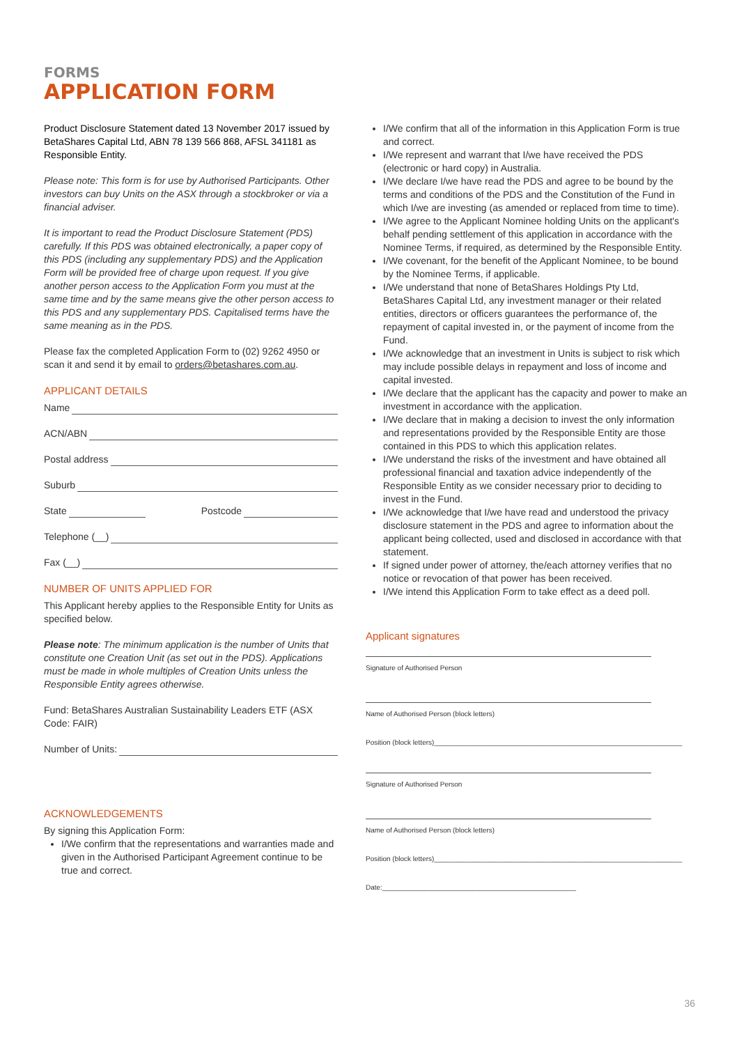FORMS
APPLICATION FORM
Product Disclosure Statement dated 13 November 2017 issued by BetaShares Capital Ltd, ABN 78 139 566 868, AFSL 341181 as Responsible Entity.
Please note: This form is for use by Authorised Participants. Other investors can buy Units on the ASX through a stockbroker or via a financial adviser.
It is important to read the Product Disclosure Statement (PDS) carefully. If this PDS was obtained electronically, a paper copy of this PDS (including any supplementary PDS) and the Application Form will be provided free of charge upon request. If you give another person access to the Application Form you must at the same time and by the same means give the other person access to this PDS and any supplementary PDS. Capitalised terms have the same meaning as in the PDS.
Please fax the completed Application Form to (02) 9262 4950 or scan it and send it by email to orders@betashares.com.au.
APPLICANT DETAILS
Name
ACN/ABN
Postal address
Suburb
State Postcode
Telephone (__)
Fax (__)
NUMBER OF UNITS APPLIED FOR
This Applicant hereby applies to the Responsible Entity for Units as specified below.
Please note: The minimum application is the number of Units that constitute one Creation Unit (as set out in the PDS). Applications must be made in whole multiples of Creation Units unless the Responsible Entity agrees otherwise.
Fund: BetaShares Australian Sustainability Leaders ETF (ASX Code: FAIR)
Number of Units:
ACKNOWLEDGEMENTS
By signing this Application Form:
I/We confirm that the representations and warranties made and given in the Authorised Participant Agreement continue to be true and correct.
I/We confirm that all of the information in this Application Form is true and correct.
I/We represent and warrant that I/we have received the PDS (electronic or hard copy) in Australia.
I/We declare I/we have read the PDS and agree to be bound by the terms and conditions of the PDS and the Constitution of the Fund in which I/we are investing (as amended or replaced from time to time).
I/We agree to the Applicant Nominee holding Units on the applicant's behalf pending settlement of this application in accordance with the Nominee Terms, if required, as determined by the Responsible Entity.
I/We covenant, for the benefit of the Applicant Nominee, to be bound by the Nominee Terms, if applicable.
I/We understand that none of BetaShares Holdings Pty Ltd, BetaShares Capital Ltd, any investment manager or their related entities, directors or officers guarantees the performance of, the repayment of capital invested in, or the payment of income from the Fund.
I/We acknowledge that an investment in Units is subject to risk which may include possible delays in repayment and loss of income and capital invested.
I/We declare that the applicant has the capacity and power to make an investment in accordance with the application.
I/We declare that in making a decision to invest the only information and representations provided by the Responsible Entity are those contained in this PDS to which this application relates.
I/We understand the risks of the investment and have obtained all professional financial and taxation advice independently of the Responsible Entity as we consider necessary prior to deciding to invest in the Fund.
I/We acknowledge that I/we have read and understood the privacy disclosure statement in the PDS and agree to information about the applicant being collected, used and disclosed in accordance with that statement.
If signed under power of attorney, the/each attorney verifies that no notice or revocation of that power has been received.
I/We intend this Application Form to take effect as a deed poll.
Applicant signatures
Signature of Authorised Person
Name of Authorised Person (block letters)
Position (block letters)________________________________________________________________
Signature of Authorised Person
Name of Authorised Person (block letters)
Position (block letters)________________________________________________________________
Date:__________________________________________________
36